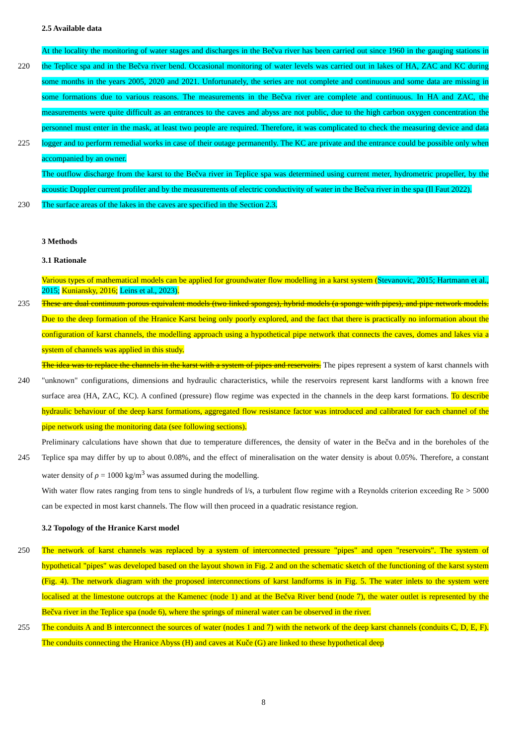2.5 Available data
At the locality the monitoring of water stages and discharges in the Bečva river has been carried out since 1960 in the gauging
220
stations in the Teplice spa and in the Bečva river bend. Occasional monitoring of water levels was carried out in lakes of HA, ZAC and KC during some months in the years 2005, 2020 and 2021. Unfortunately, the series are not complete and continuous and some data are missing in some formations due to various reasons. The measurements in the Bečva river are complete and continuous. In HA and ZAC, the measurements were quite difficult as an entrances to the caves and abyss are not public, due to the high carbon oxygen concentration the personnel must enter in the mask, at least two people are required. Therefore, it
225
was complicated to check the measuring device and data logger and to perform remedial works in case of their outage permanently. The KC are private and the entrance could be possible only when accompanied by an owner.
The outflow discharge from the karst to the Bečva river in Teplice spa was determined using current meter, hydrometric propeller, by the acoustic Doppler current profiler and by the measurements of electric conductivity of water in the Bečva river in the spa (Il Faut 2022).
230 The surface areas of the lakes in the caves are specified in the Section 2.3.
3 Methods
3.1 Rationale
Various types of mathematical models can be applied for groundwater flow modelling in a karst system (Stevanovic, 2015; Hartmann et al., 2015; Kuniansky, 2016; Leins et al., 2023).
235 These are dual continuum porous equivalent models (two linked sponges), hybrid models (a sponge with pipes), and pipe network models. Due to the deep formation of the Hranice Karst being only poorly explored, and the fact that there is practically no information about the configuration of karst channels, the modelling approach using a hypothetical pipe network that connects the caves, domes and lakes via a system of channels was applied in this study.
The idea was to replace the channels in the karst with a system of pipes and reservoirs. The pipes represent a system of karst
240
channels with "unknown" configurations, dimensions and hydraulic characteristics, while the reservoirs represent karst landforms with a known free surface area (HA, ZAC, KC). A confined (pressure) flow regime was expected in the channels in the deep karst formations. To describe hydraulic behaviour of the deep karst formations, aggregated flow resistance factor was introduced and calibrated for each channel of the pipe network using the monitoring data (see following sections).
Preliminary calculations have shown that due to temperature differences, the density of water in the Bečva and in the boreholes
245
of the Teplice spa may differ by up to about 0.08%, and the effect of mineralisation on the water density is about 0.05%. Therefore, a constant water density of ρ = 1000 kg/m<sup>3</sup> was assumed during the modelling.
With water flow rates ranging from tens to single hundreds of l/s, a turbulent flow regime with a Reynolds criterion exceeding Re > 5000 can be expected in most karst channels. The flow will then proceed in a quadratic resistance region.
3.2 Topology of the Hranice Karst model
250 The network of karst channels was replaced by a system of interconnected pressure "pipes" and open "reservoirs". The system of hypothetical "pipes" was developed based on the layout shown in Fig. 2 and on the schematic sketch of the functioning of the karst system (Fig. 4). The network diagram with the proposed interconnections of karst landforms is in Fig. 5. The water inlets to the system were localised at the limestone outcrops at the Kamenec (node 1) and at the Bečva River bend (node 7), the water outlet is represented by the Bečva river in the Teplice spa (node 6), where the springs of mineral water can be
255
observed in the river.
The conduits A and B interconnect the sources of water (nodes 1 and 7) with the network of the deep karst channels (conduits C, D, E, F). The conduits connecting the Hranice Abyss (H) and caves at Kuče (G) are linked to these hypothetical deep
8